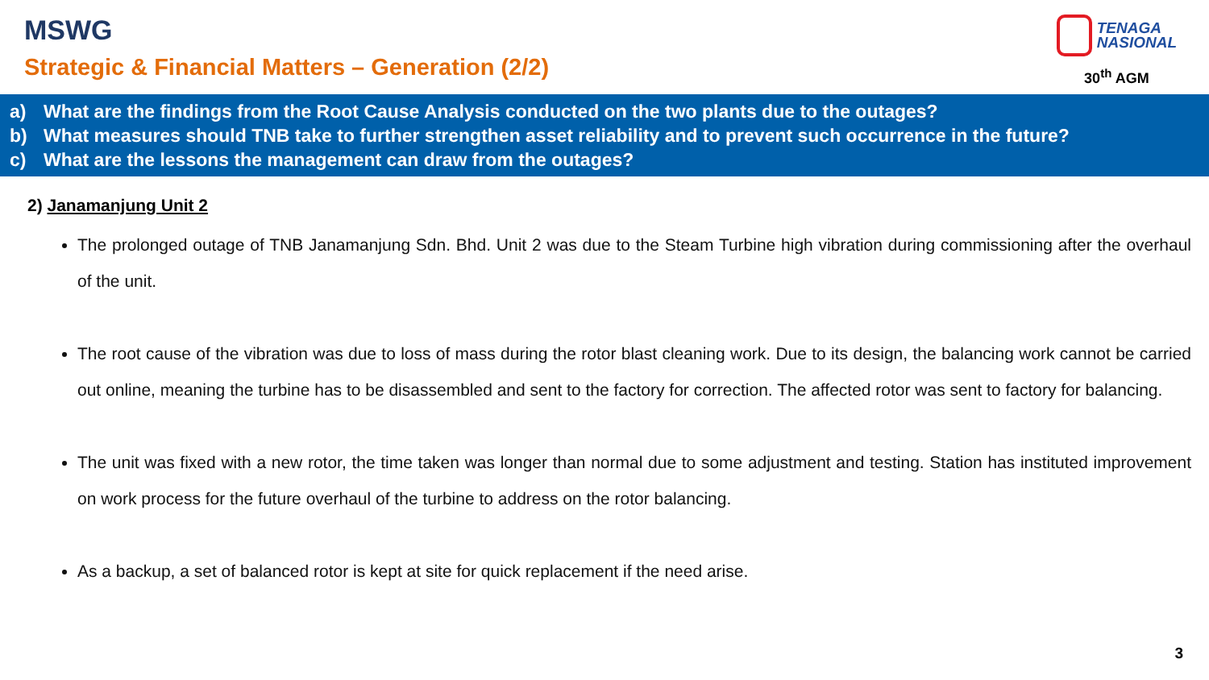MSWG
Strategic & Financial Matters – Generation (2/2)
TENAGA
NASIONAL
30<sup>th</sup> AGM
a) What are the findings from the Root Cause Analysis conducted on the two plants due to the outages?
b) What measures should TNB take to further strengthen asset reliability and to prevent such occurrence in the future?
c) What are the lessons the management can draw from the outages?
2) Janamanjung Unit 2
The prolonged outage of TNB Janamanjung Sdn. Bhd. Unit 2 was due to the Steam Turbine high vibration during commissioning after the overhaul of the unit.
The root cause of the vibration was due to loss of mass during the rotor blast cleaning work. Due to its design, the balancing work cannot be carried out online, meaning the turbine has to be disassembled and sent to the factory for correction. The affected rotor was sent to factory for balancing.
The unit was fixed with a new rotor, the time taken was longer than normal due to some adjustment and testing. Station has instituted improvement on work process for the future overhaul of the turbine to address on the rotor balancing.
As a backup, a set of balanced rotor is kept at site for quick replacement if the need arise.
3